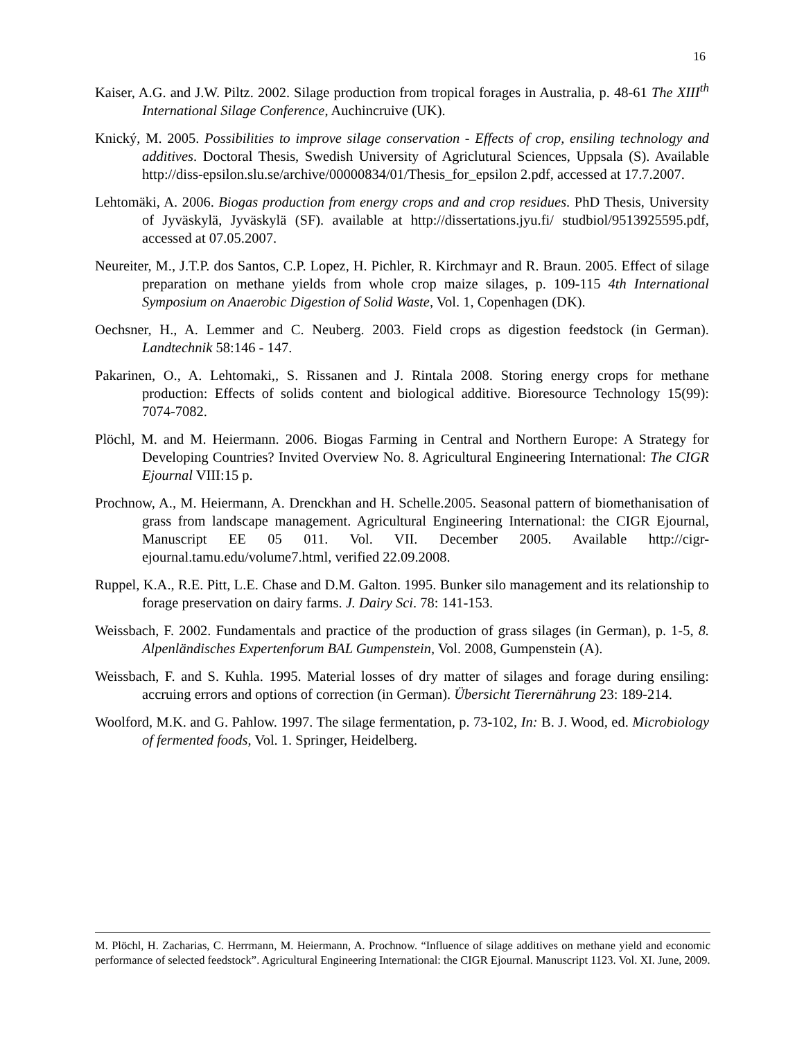16
Kaiser, A.G. and J.W. Piltz. 2002. Silage production from tropical forages in Australia, p. 48-61 The XIII<sup>th</sup> International Silage Conference, Auchincruive (UK).
Knický, M. 2005. Possibilities to improve silage conservation - Effects of crop, ensiling technology and additives. Doctoral Thesis, Swedish University of Agriclutural Sciences, Uppsala (S). Available http://diss-epsilon.slu.se/archive/00000834/01/Thesis_for_epsilon 2.pdf, accessed at 17.7.2007.
Lehtomäki, A. 2006. Biogas production from energy crops and and crop residues. PhD Thesis, University of Jyväskylä, Jyväskylä (SF). available at http://dissertations.jyu.fi/ studbiol/9513925595.pdf, accessed at 07.05.2007.
Neureiter, M., J.T.P. dos Santos, C.P. Lopez, H. Pichler, R. Kirchmayr and R. Braun. 2005. Effect of silage preparation on methane yields from whole crop maize silages, p. 109-115 4th International Symposium on Anaerobic Digestion of Solid Waste, Vol. 1, Copenhagen (DK).
Oechsner, H., A. Lemmer and C. Neuberg. 2003. Field crops as digestion feedstock (in German). Landtechnik 58:146 - 147.
Pakarinen, O., A. Lehtomaki,, S. Rissanen and J. Rintala 2008. Storing energy crops for methane production: Effects of solids content and biological additive. Bioresource Technology 15(99): 7074-7082.
Plöchl, M. and M. Heiermann. 2006. Biogas Farming in Central and Northern Europe: A Strategy for Developing Countries? Invited Overview No. 8. Agricultural Engineering International: The CIGR Ejournal VIII:15 p.
Prochnow, A., M. Heiermann, A. Drenckhan and H. Schelle.2005. Seasonal pattern of biomethanisation of grass from landscape management. Agricultural Engineering International: the CIGR Ejournal, Manuscript EE 05 011. Vol. VII. December 2005. Available http://cigr-ejournal.tamu.edu/volume7.html, verified 22.09.2008.
Ruppel, K.A., R.E. Pitt, L.E. Chase and D.M. Galton. 1995. Bunker silo management and its relationship to forage preservation on dairy farms. J. Dairy Sci. 78: 141-153.
Weissbach, F. 2002. Fundamentals and practice of the production of grass silages (in German), p. 1-5, 8. Alpenländisches Expertenforum BAL Gumpenstein, Vol. 2008, Gumpenstein (A).
Weissbach, F. and S. Kuhla. 1995. Material losses of dry matter of silages and forage during ensiling: accruing errors and options of correction (in German). Übersicht Tierernährung 23: 189-214.
Woolford, M.K. and G. Pahlow. 1997. The silage fermentation, p. 73-102, In: B. J. Wood, ed. Microbiology of fermented foods, Vol. 1. Springer, Heidelberg.
M. Plöchl, H. Zacharias, C. Herrmann, M. Heiermann, A. Prochnow. “Influence of silage additives on methane yield and economic performance of selected feedstock”. Agricultural Engineering International: the CIGR Ejournal. Manuscript 1123. Vol. XI. June, 2009.